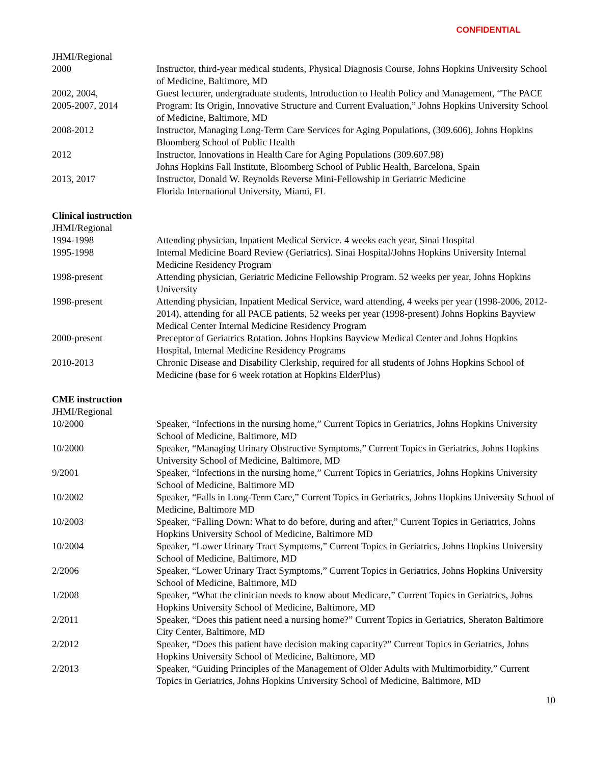CONFIDENTIAL
JHMI/Regional
2000 Instructor, third-year medical students, Physical Diagnosis Course, Johns Hopkins University School of Medicine, Baltimore, MD
2002, 2004,
2005-2007, 2014
Guest lecturer, undergraduate students, Introduction to Health Policy and Management, “The PACE Program: Its Origin, Innovative Structure and Current Evaluation,” Johns Hopkins University School of Medicine, Baltimore, MD
2008-2012 Instructor, Managing Long-Term Care Services for Aging Populations, (309.606), Johns Hopkins Bloomberg School of Public Health
2012 Instructor, Innovations in Health Care for Aging Populations (309.607.98)
Johns Hopkins Fall Institute, Bloomberg School of Public Health, Barcelona, Spain
2013, 2017 Instructor, Donald W. Reynolds Reverse Mini-Fellowship in Geriatric Medicine
Florida International University, Miami, FL
Clinical instruction
JHMI/Regional
1994-1998 Attending physician, Inpatient Medical Service. 4 weeks each year, Sinai Hospital
1995-1998 Internal Medicine Board Review (Geriatrics). Sinai Hospital/Johns Hopkins University Internal Medicine Residency Program
1998-present Attending physician, Geriatric Medicine Fellowship Program. 52 weeks per year, Johns Hopkins University
1998-present Attending physician, Inpatient Medical Service, ward attending, 4 weeks per year (1998-2006, 2012-2014), attending for all PACE patients, 52 weeks per year (1998-present) Johns Hopkins Bayview Medical Center Internal Medicine Residency Program
2000-present Preceptor of Geriatrics Rotation. Johns Hopkins Bayview Medical Center and Johns Hopkins Hospital, Internal Medicine Residency Programs
2010-2013 Chronic Disease and Disability Clerkship, required for all students of Johns Hopkins School of Medicine (base for 6 week rotation at Hopkins ElderPlus)
CME instruction
JHMI/Regional
10/2000 Speaker, “Infections in the nursing home,” Current Topics in Geriatrics, Johns Hopkins University School of Medicine, Baltimore, MD
10/2000 Speaker, “Managing Urinary Obstructive Symptoms,” Current Topics in Geriatrics, Johns Hopkins University School of Medicine, Baltimore, MD
9/2001 Speaker, “Infections in the nursing home,” Current Topics in Geriatrics, Johns Hopkins University School of Medicine, Baltimore MD
10/2002 Speaker, “Falls in Long-Term Care,” Current Topics in Geriatrics, Johns Hopkins University School of Medicine, Baltimore MD
10/2003 Speaker, “Falling Down: What to do before, during and after,” Current Topics in Geriatrics, Johns Hopkins University School of Medicine, Baltimore MD
10/2004 Speaker, “Lower Urinary Tract Symptoms,” Current Topics in Geriatrics, Johns Hopkins University School of Medicine, Baltimore, MD
2/2006 Speaker, “Lower Urinary Tract Symptoms,” Current Topics in Geriatrics, Johns Hopkins University School of Medicine, Baltimore, MD
1/2008 Speaker, “What the clinician needs to know about Medicare,” Current Topics in Geriatrics, Johns Hopkins University School of Medicine, Baltimore, MD
2/2011 Speaker, “Does this patient need a nursing home?” Current Topics in Geriatrics, Sheraton Baltimore City Center, Baltimore, MD
2/2012 Speaker, “Does this patient have decision making capacity?” Current Topics in Geriatrics, Johns Hopkins University School of Medicine, Baltimore, MD
2/2013 Speaker, “Guiding Principles of the Management of Older Adults with Multimorbidity,” Current Topics in Geriatrics, Johns Hopkins University School of Medicine, Baltimore, MD
10